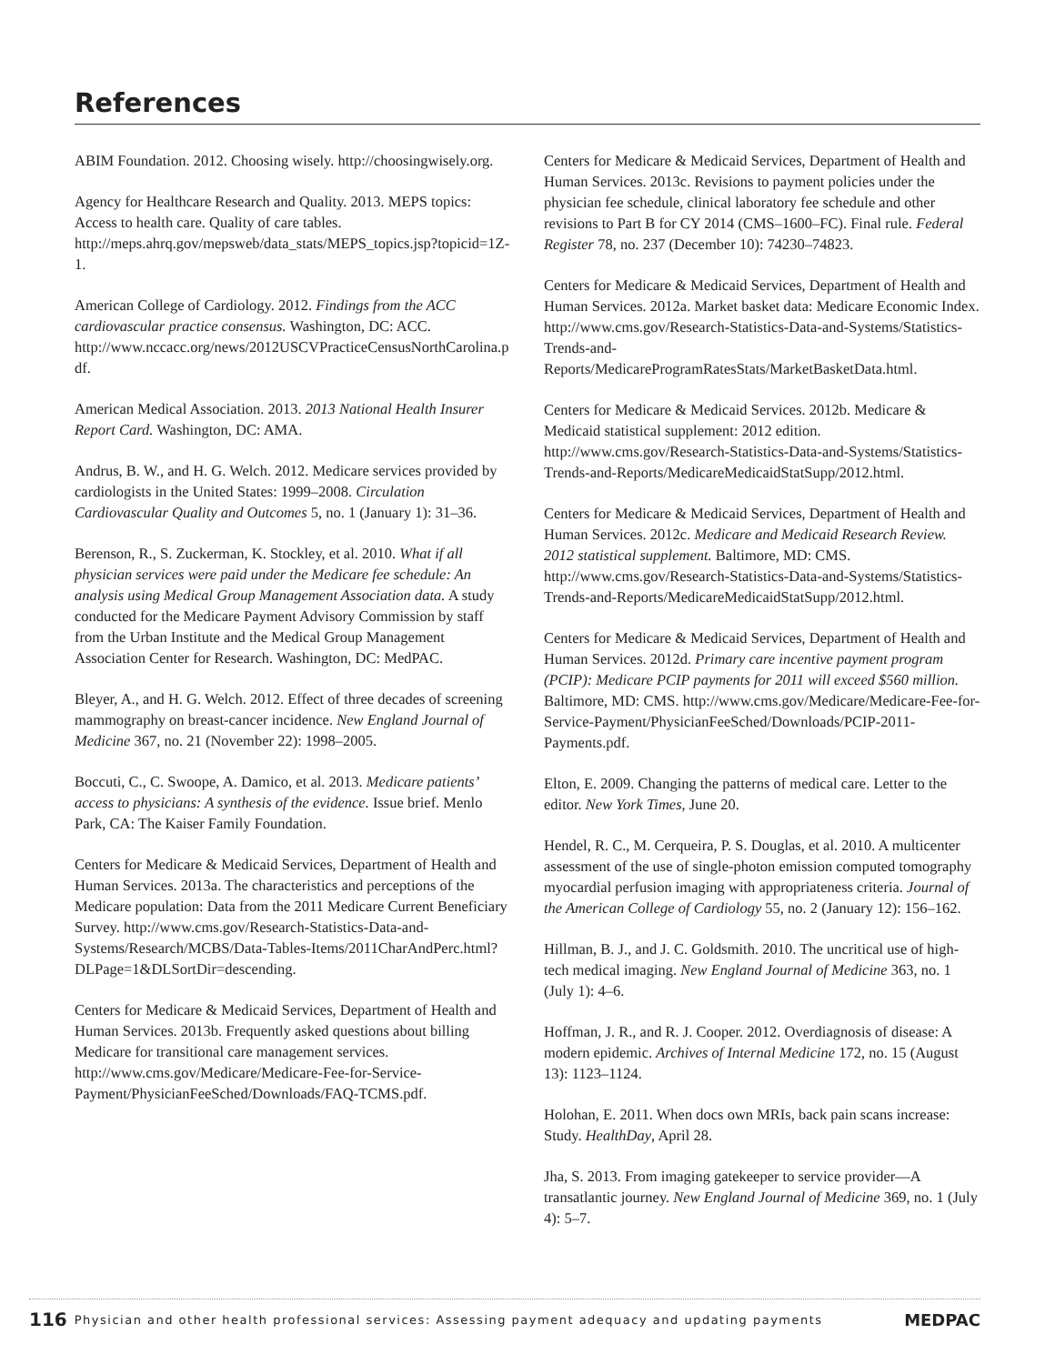References
ABIM Foundation. 2012. Choosing wisely. http://choosingwisely.org.
Agency for Healthcare Research and Quality. 2013. MEPS topics: Access to health care. Quality of care tables. http://meps.ahrq.gov/mepsweb/data_stats/MEPS_topics.jsp?topicid=1Z-1.
American College of Cardiology. 2012. Findings from the ACC cardiovascular practice consensus. Washington, DC: ACC. http://www.nccacc.org/news/2012USCVPracticeCensusNorthCarolina.pdf.
American Medical Association. 2013. 2013 National Health Insurer Report Card. Washington, DC: AMA.
Andrus, B. W., and H. G. Welch. 2012. Medicare services provided by cardiologists in the United States: 1999–2008. Circulation Cardiovascular Quality and Outcomes 5, no. 1 (January 1): 31–36.
Berenson, R., S. Zuckerman, K. Stockley, et al. 2010. What if all physician services were paid under the Medicare fee schedule: An analysis using Medical Group Management Association data. A study conducted for the Medicare Payment Advisory Commission by staff from the Urban Institute and the Medical Group Management Association Center for Research. Washington, DC: MedPAC.
Bleyer, A., and H. G. Welch. 2012. Effect of three decades of screening mammography on breast-cancer incidence. New England Journal of Medicine 367, no. 21 (November 22): 1998–2005.
Boccuti, C., C. Swoope, A. Damico, et al. 2013. Medicare patients’ access to physicians: A synthesis of the evidence. Issue brief. Menlo Park, CA: The Kaiser Family Foundation.
Centers for Medicare & Medicaid Services, Department of Health and Human Services. 2013a. The characteristics and perceptions of the Medicare population: Data from the 2011 Medicare Current Beneficiary Survey. http://www.cms.gov/Research-Statistics-Data-and-Systems/Research/MCBS/Data-Tables-Items/2011CharAndPerc.html?DLPage=1&DLSortDir=descending.
Centers for Medicare & Medicaid Services, Department of Health and Human Services. 2013b. Frequently asked questions about billing Medicare for transitional care management services. http://www.cms.gov/Medicare/Medicare-Fee-for-Service-Payment/PhysicianFeeSched/Downloads/FAQ-TCMS.pdf.
Centers for Medicare & Medicaid Services, Department of Health and Human Services. 2013c. Revisions to payment policies under the physician fee schedule, clinical laboratory fee schedule and other revisions to Part B for CY 2014 (CMS–1600–FC). Final rule. Federal Register 78, no. 237 (December 10): 74230–74823.
Centers for Medicare & Medicaid Services, Department of Health and Human Services. 2012a. Market basket data: Medicare Economic Index. http://www.cms.gov/Research-Statistics-Data-and-Systems/Statistics-Trends-and-Reports/MedicareProgramRatesStats/MarketBasketData.html.
Centers for Medicare & Medicaid Services. 2012b. Medicare & Medicaid statistical supplement: 2012 edition. http://www.cms.gov/Research-Statistics-Data-and-Systems/Statistics-Trends-and-Reports/MedicareMedicaidStatSupp/2012.html.
Centers for Medicare & Medicaid Services, Department of Health and Human Services. 2012c. Medicare and Medicaid Research Review. 2012 statistical supplement. Baltimore, MD: CMS. http://www.cms.gov/Research-Statistics-Data-and-Systems/Statistics-Trends-and-Reports/MedicareMedicaidStatSupp/2012.html.
Centers for Medicare & Medicaid Services, Department of Health and Human Services. 2012d. Primary care incentive payment program (PCIP): Medicare PCIP payments for 2011 will exceed $560 million. Baltimore, MD: CMS. http://www.cms.gov/Medicare/Medicare-Fee-for-Service-Payment/PhysicianFeeSched/Downloads/PCIP-2011-Payments.pdf.
Elton, E. 2009. Changing the patterns of medical care. Letter to the editor. New York Times, June 20.
Hendel, R. C., M. Cerqueira, P. S. Douglas, et al. 2010. A multicenter assessment of the use of single-photon emission computed tomography myocardial perfusion imaging with appropriateness criteria. Journal of the American College of Cardiology 55, no. 2 (January 12): 156–162.
Hillman, B. J., and J. C. Goldsmith. 2010. The uncritical use of high-tech medical imaging. New England Journal of Medicine 363, no. 1 (July 1): 4–6.
Hoffman, J. R., and R. J. Cooper. 2012. Overdiagnosis of disease: A modern epidemic. Archives of Internal Medicine 172, no. 15 (August 13): 1123–1124.
Holohan, E. 2011. When docs own MRIs, back pain scans increase: Study. HealthDay, April 28.
Jha, S. 2013. From imaging gatekeeper to service provider—A transatlantic journey. New England Journal of Medicine 369, no. 1 (July 4): 5–7.
116 Physician and other health professional services: Assessing payment adequacy and updating payments MEDPAC